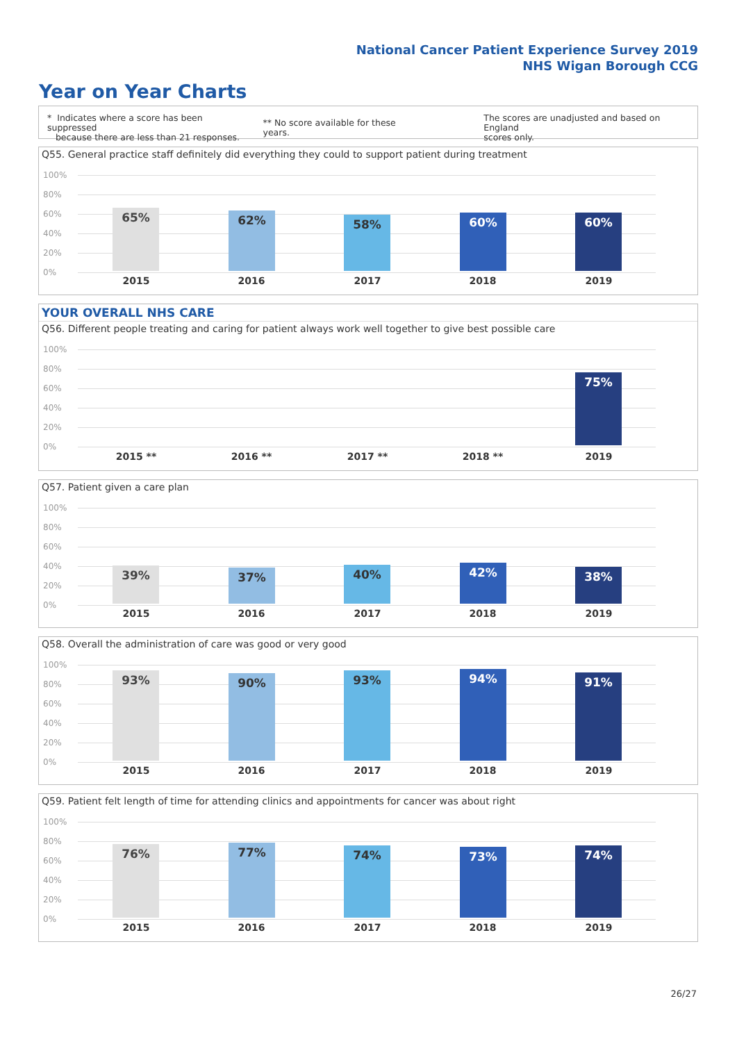National Cancer Patient Experience Survey 2019
NHS Wigan Borough CCG
Year on Year Charts
* Indicates where a score has been suppressed
because there are less than 21 responses.
** No score available for these years.
The scores are unadjusted and based on England
scores only.
Q55. General practice staff definitely did everything they could to support patient during treatment
100%
80%
60%
40%
20%
0%
65% 62% 58% 60% 60%
2015 2016 2017 2018 2019
YOUR OVERALL NHS CARE
Q56. Different people treating and caring for patient always work well together to give best possible care
100%
80%
60%
40%
20%
0%
75%
2015 ** 2016 ** 2017 ** 2018 ** 2019
Q57. Patient given a care plan
100%
80%
60%
40%
20%
0%
39% 37% 40% 42% 38%
2015 2016 2017 2018 2019
Q58. Overall the administration of care was good or very good
100%
80%
60%
40%
20%
0%
93% 90% 93% 94% 91%
2015 2016 2017 2018 2019
Q59. Patient felt length of time for attending clinics and appointments for cancer was about right
100%
80%
60%
40%
20%
0%
76% 77% 74% 73% 74%
2015 2016 2017 2018 2019
26/27